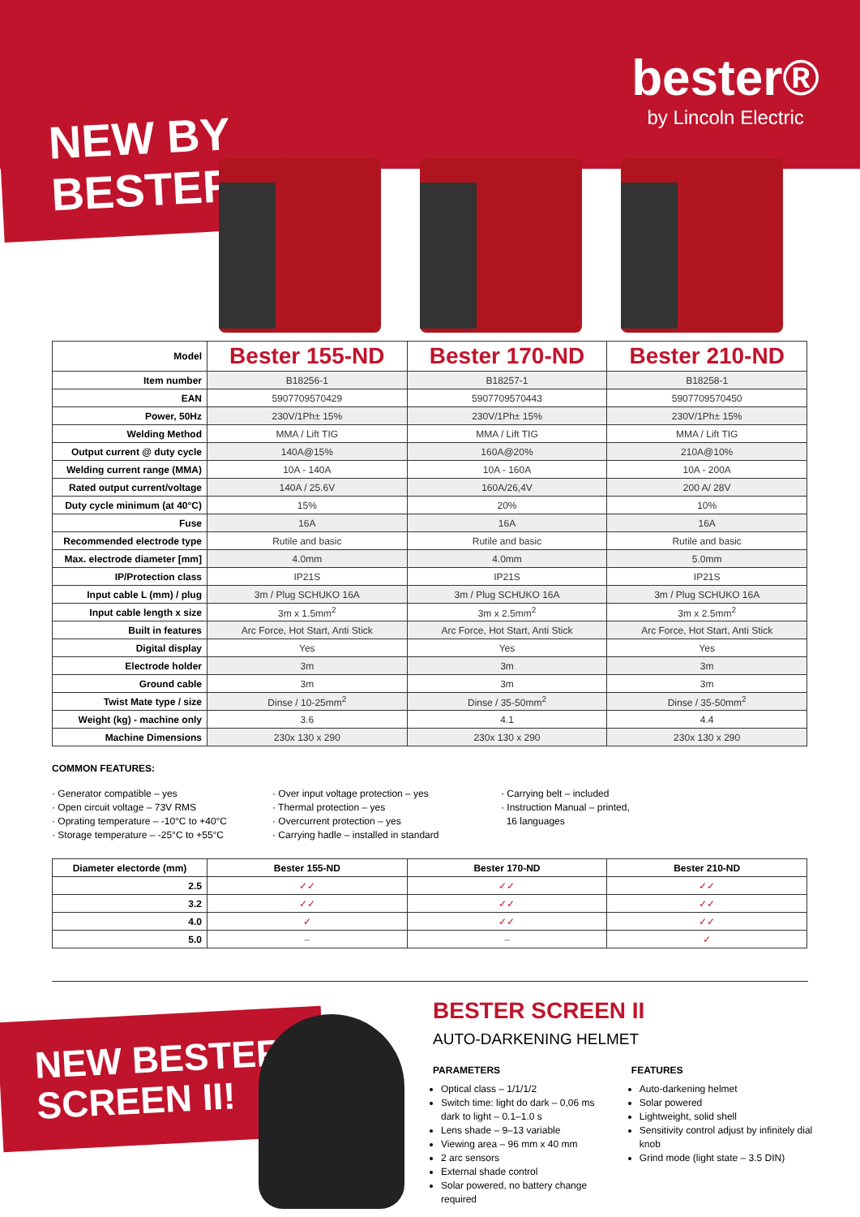NEW BY
BESTER!
bester®
by Lincoln Electric
| Model | Bester 155-ND | Bester 170-ND | Bester 210-ND |
| --- | --- | --- | --- |
| Item number | B18256-1 | B18257-1 | B18258-1 |
| EAN | 5907709570429 | 5907709570443 | 5907709570450 |
| Power, 50Hz | 230V/1Ph± 15% | 230V/1Ph± 15% | 230V/1Ph± 15% |
| Welding Method | MMA / Lift TIG | MMA / Lift TIG | MMA / Lift TIG |
| Output current @ duty cycle | 140A@15% | 160A@20% | 210A@10% |
| Welding current range (MMA) | 10A - 140A | 10A - 160A | 10A - 200A |
| Rated output current/voltage | 140A / 25.6V | 160A/26,4V | 200 A/ 28V |
| Duty cycle minimum (at 40°C) | 15% | 20% | 10% |
| Fuse | 16A | 16A | 16A |
| Recommended electrode type | Rutile and basic | Rutile and basic | Rutile and basic |
| Max. electrode diameter [mm] | 4.0mm | 4.0mm | 5.0mm |
| IP/Protection class | IP21S | IP21S | IP21S |
| Input cable L (mm) / plug | 3m / Plug SCHUKO 16A | 3m / Plug SCHUKO 16A | 3m / Plug SCHUKO 16A |
| Input cable length x size | 3m x 1.5mm<sup>2</sup> | 3m x 2.5mm<sup>2</sup> | 3m x 2.5mm<sup>2</sup> |
| Built in features | Arc Force, Hot Start, Anti Stick | Arc Force, Hot Start, Anti Stick | Arc Force, Hot Start, Anti Stick |
| Digital display | Yes | Yes | Yes |
| Electrode holder | 3m | 3m | 3m |
| Ground cable | 3m | 3m | 3m |
| Twist Mate type / size | Dinse / 10-25mm<sup>2</sup> | Dinse / 35-50mm<sup>2</sup> | Dinse / 35-50mm<sup>2</sup> |
| Weight (kg) - machine only | 3.6 | 4.1 | 4.4 |
| Machine Dimensions | 230x 130 x 290 | 230x 130 x 290 | 230x 130 x 290 |
COMMON FEATURES:
· Generator compatible – yes
· Open circuit voltage – 73V RMS
· Oprating temperature – -10°C to +40°C
· Storage temperature – -25°C to +55°C
· Over input voltage protection – yes
· Thermal protection – yes
· Overcurrent protection – yes
· Carrying hadle – installed in standard
· Carrying belt – included
· Instruction Manual – printed,
16 languages
| Diameter electorde (mm) | Bester 155-ND | Bester 170-ND | Bester 210-ND |
| --- | --- | --- | --- |
| 2.5 | ✓✓ | ✓✓ | ✓✓ |
| 3.2 | ✓✓ | ✓✓ | ✓✓ |
| 4.0 | ✓ | ✓✓ | ✓✓ |
| 5.0 | – | – | ✓ |
NEW BESTER
SCREEN II!
BESTER SCREEN II
AUTO-DARKENING HELMET
PARAMETERS
Optical class – 1/1/1/2
Switch time: light do dark – 0,06 ms dark to light – 0.1–1.0 s
Lens shade – 9–13 variable
Viewing area – 96 mm x 40 mm
2 arc sensors
External shade control
Solar powered, no battery change required
FEATURES
Auto-darkening helmet
Solar powered
Lightweight, solid shell
Sensitivity control adjust by infinitely dial knob
Grind mode (light state – 3.5 DIN)